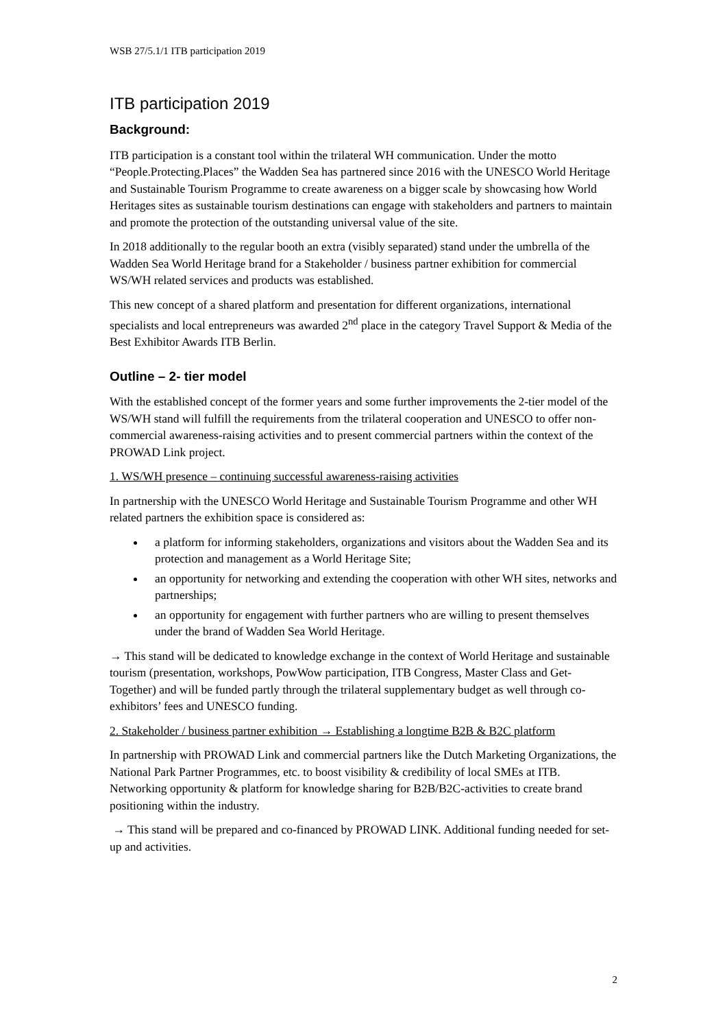WSB 27/5.1/1 ITB participation 2019
ITB participation 2019
Background:
ITB participation is a constant tool within the trilateral WH communication. Under the motto “People.Protecting.Places” the Wadden Sea has partnered since 2016 with the UNESCO World Heritage and Sustainable Tourism Programme to create awareness on a bigger scale by showcasing how World Heritages sites as sustainable tourism destinations can engage with stakeholders and partners to maintain and promote the protection of the outstanding universal value of the site.
In 2018 additionally to the regular booth an extra (visibly separated) stand under the umbrella of the Wadden Sea World Heritage brand for a Stakeholder / business partner exhibition for commercial WS/WH related services and products was established.
This new concept of a shared platform and presentation for different organizations, international specialists and local entrepreneurs was awarded 2<sup>nd</sup> place in the category Travel Support & Media of the Best Exhibitor Awards ITB Berlin.
Outline – 2- tier model
With the established concept of the former years and some further improvements the 2-tier model of the WS/WH stand will fulfill the requirements from the trilateral cooperation and UNESCO to offer non-commercial awareness-raising activities and to present commercial partners within the context of the PROWAD Link project.
1. WS/WH presence – continuing successful awareness-raising activities
In partnership with the UNESCO World Heritage and Sustainable Tourism Programme and other WH related partners the exhibition space is considered as:
a platform for informing stakeholders, organizations and visitors about the Wadden Sea and its protection and management as a World Heritage Site;
an opportunity for networking and extending the cooperation with other WH sites, networks and partnerships;
an opportunity for engagement with further partners who are willing to present themselves under the brand of Wadden Sea World Heritage.
→ This stand will be dedicated to knowledge exchange in the context of World Heritage and sustainable tourism (presentation, workshops, PowWow participation, ITB Congress, Master Class and Get-Together) and will be funded partly through the trilateral supplementary budget as well through co-exhibitors’ fees and UNESCO funding.
2. Stakeholder / business partner exhibition → Establishing a longtime B2B & B2C platform
In partnership with PROWAD Link and commercial partners like the Dutch Marketing Organizations, the National Park Partner Programmes, etc. to boost visibility & credibility of local SMEs at ITB. Networking opportunity & platform for knowledge sharing for B2B/B2C-activities to create brand positioning within the industry.
→ This stand will be prepared and co-financed by PROWAD LINK. Additional funding needed for set-up and activities.
2